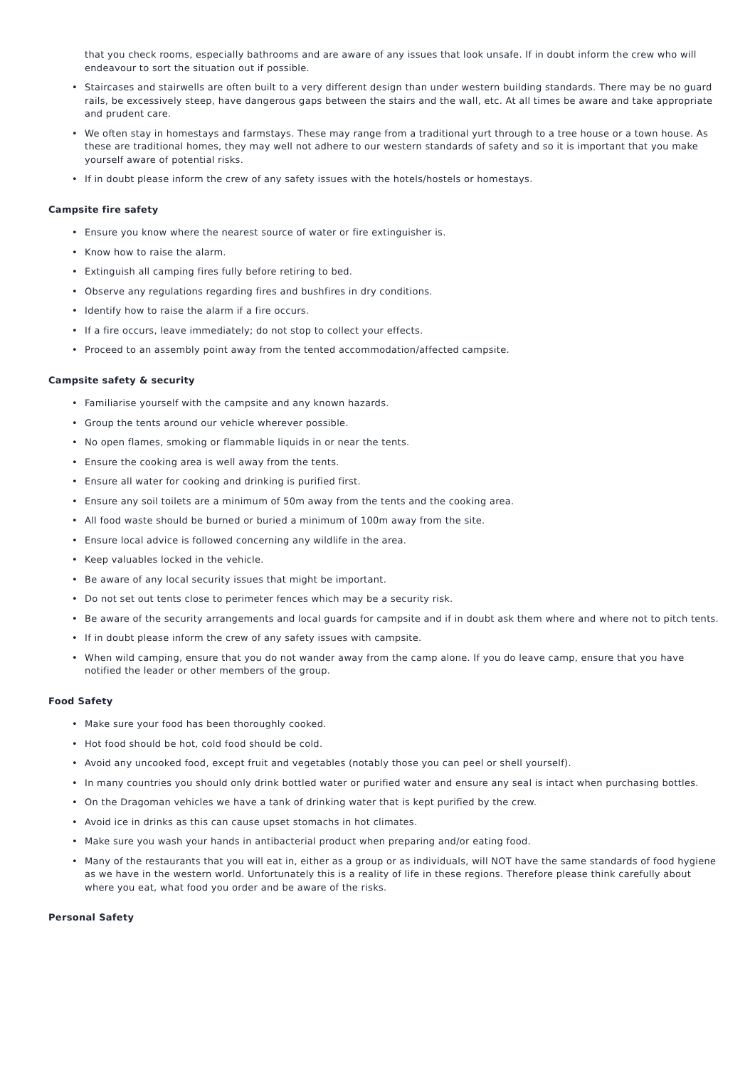that you check rooms, especially bathrooms and are aware of any issues that look unsafe. If in doubt inform the crew who will endeavour to sort the situation out if possible.
• Staircases and stairwells are often built to a very different design than under western building standards. There may be no guard rails, be excessively steep, have dangerous gaps between the stairs and the wall, etc. At all times be aware and take appropriate and prudent care.
• We often stay in homestays and farmstays. These may range from a traditional yurt through to a tree house or a town house. As these are traditional homes, they may well not adhere to our western standards of safety and so it is important that you make yourself aware of potential risks.
• If in doubt please inform the crew of any safety issues with the hotels/hostels or homestays.
Campsite fire safety
• Ensure you know where the nearest source of water or fire extinguisher is.
• Know how to raise the alarm.
• Extinguish all camping fires fully before retiring to bed.
• Observe any regulations regarding fires and bushfires in dry conditions.
• Identify how to raise the alarm if a fire occurs.
• If a fire occurs, leave immediately; do not stop to collect your effects.
• Proceed to an assembly point away from the tented accommodation/affected campsite.
Campsite safety & security
• Familiarise yourself with the campsite and any known hazards.
• Group the tents around our vehicle wherever possible.
• No open flames, smoking or flammable liquids in or near the tents.
• Ensure the cooking area is well away from the tents.
• Ensure all water for cooking and drinking is purified first.
• Ensure any soil toilets are a minimum of 50m away from the tents and the cooking area.
• All food waste should be burned or buried a minimum of 100m away from the site.
• Ensure local advice is followed concerning any wildlife in the area.
• Keep valuables locked in the vehicle.
• Be aware of any local security issues that might be important.
• Do not set out tents close to perimeter fences which may be a security risk.
• Be aware of the security arrangements and local guards for campsite and if in doubt ask them where and where not to pitch tents.
• If in doubt please inform the crew of any safety issues with campsite.
• When wild camping, ensure that you do not wander away from the camp alone. If you do leave camp, ensure that you have notified the leader or other members of the group.
Food Safety
• Make sure your food has been thoroughly cooked.
• Hot food should be hot, cold food should be cold.
• Avoid any uncooked food, except fruit and vegetables (notably those you can peel or shell yourself).
• In many countries you should only drink bottled water or purified water and ensure any seal is intact when purchasing bottles.
• On the Dragoman vehicles we have a tank of drinking water that is kept purified by the crew.
• Avoid ice in drinks as this can cause upset stomachs in hot climates.
• Make sure you wash your hands in antibacterial product when preparing and/or eating food.
• Many of the restaurants that you will eat in, either as a group or as individuals, will NOT have the same standards of food hygiene as we have in the western world. Unfortunately this is a reality of life in these regions. Therefore please think carefully about where you eat, what food you order and be aware of the risks.
Personal Safety